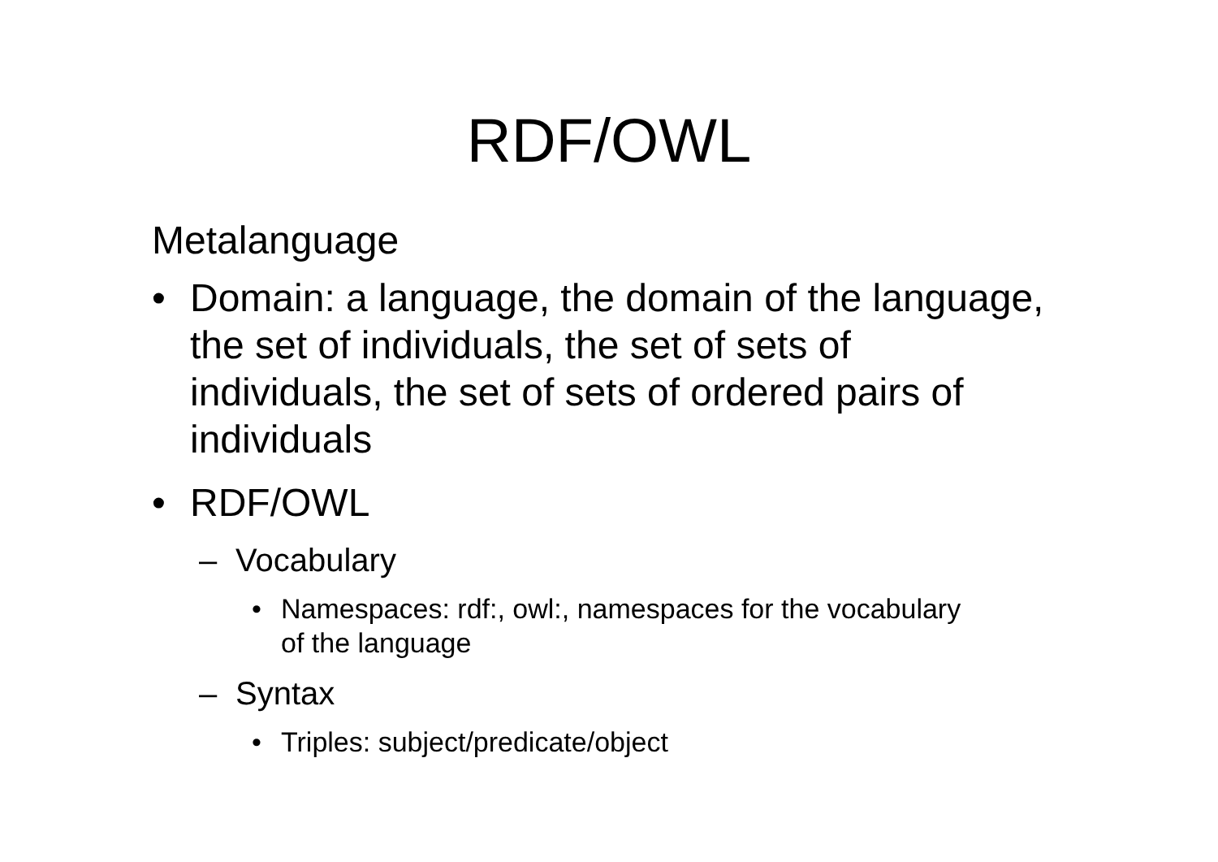RDF/OWL
Metalanguage
• Domain: a language, the domain of the language, the set of individuals, the set of sets of individuals, the set of sets of ordered pairs of individuals
• RDF/OWL
– Vocabulary
• Namespaces: rdf:, owl:, namespaces for the vocabulary of the language
– Syntax
• Triples: subject/predicate/object